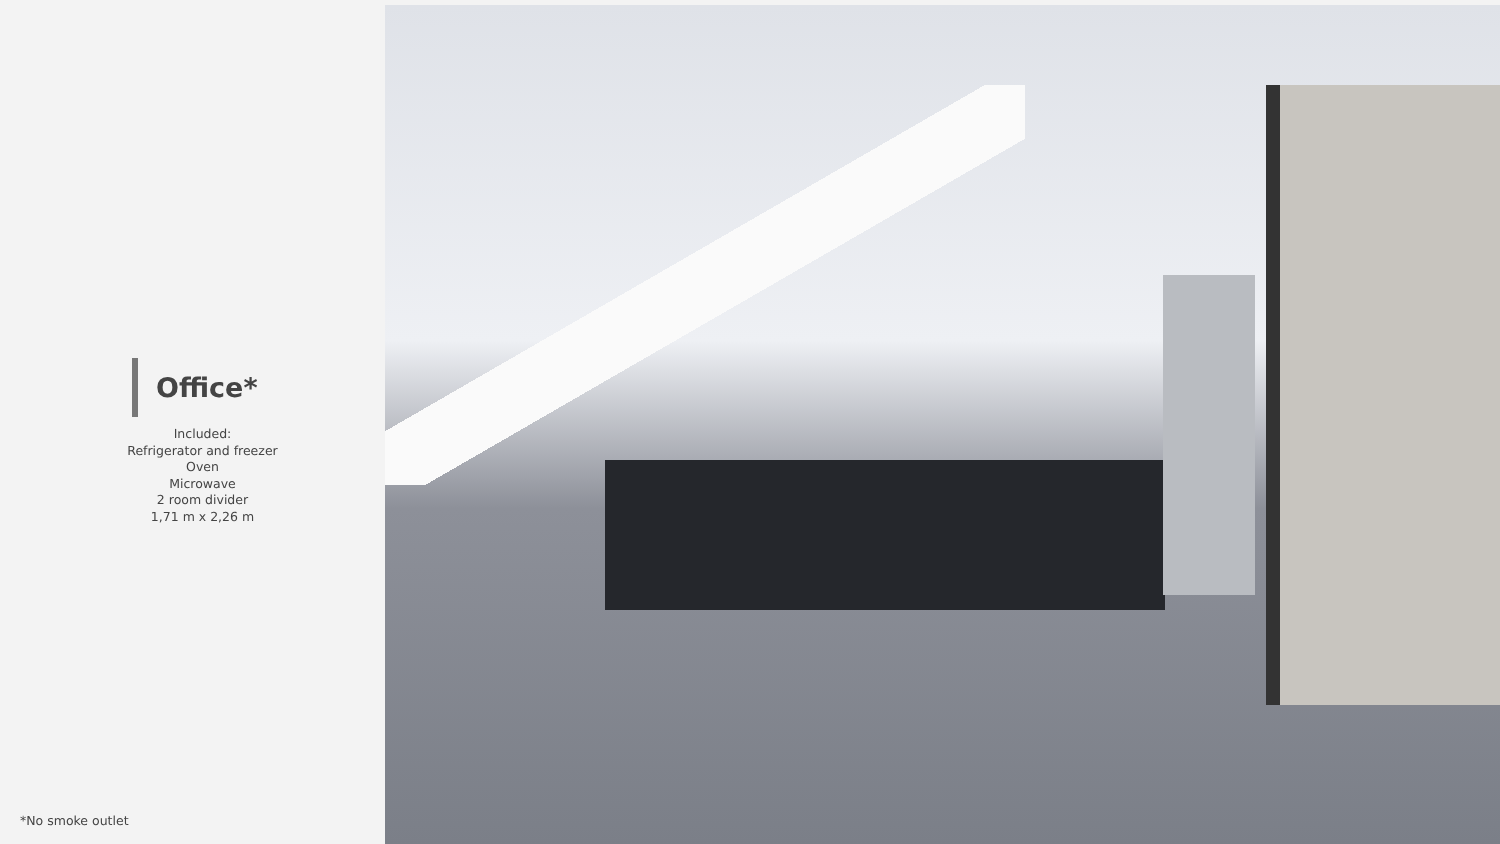Office*
Included:
Refrigerator and freezer
Oven
Microwave
2 room divider
1,71 m x 2,26 m
*No smoke outlet